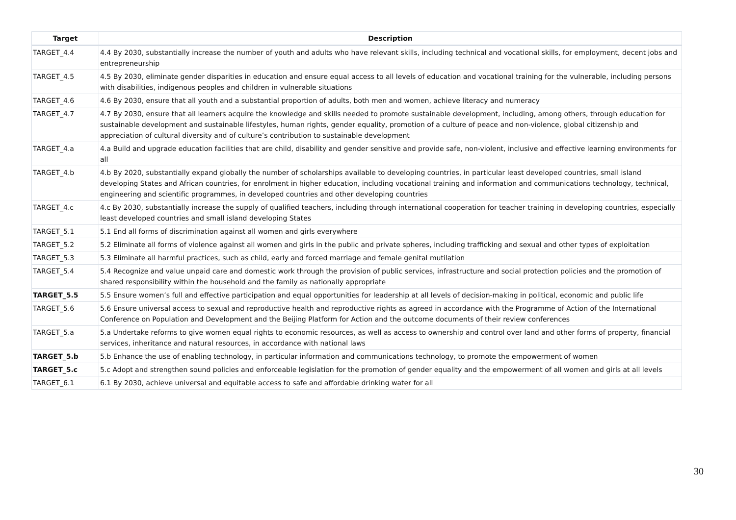| Target | Description |
| --- | --- |
| TARGET_4.4 | 4.4 By 2030, substantially increase the number of youth and adults who have relevant skills, including technical and vocational skills, for employment, decent jobs and entrepreneurship |
| TARGET_4.5 | 4.5 By 2030, eliminate gender disparities in education and ensure equal access to all levels of education and vocational training for the vulnerable, including persons with disabilities, indigenous peoples and children in vulnerable situations |
| TARGET_4.6 | 4.6 By 2030, ensure that all youth and a substantial proportion of adults, both men and women, achieve literacy and numeracy |
| TARGET_4.7 | 4.7 By 2030, ensure that all learners acquire the knowledge and skills needed to promote sustainable development, including, among others, through education for sustainable development and sustainable lifestyles, human rights, gender equality, promotion of a culture of peace and non-violence, global citizenship and appreciation of cultural diversity and of culture’s contribution to sustainable development |
| TARGET_4.a | 4.a Build and upgrade education facilities that are child, disability and gender sensitive and provide safe, non-violent, inclusive and effective learning environments for all |
| TARGET_4.b | 4.b By 2020, substantially expand globally the number of scholarships available to developing countries, in particular least developed countries, small island developing States and African countries, for enrolment in higher education, including vocational training and information and communications technology, technical, engineering and scientific programmes, in developed countries and other developing countries |
| TARGET_4.c | 4.c By 2030, substantially increase the supply of qualified teachers, including through international cooperation for teacher training in developing countries, especially least developed countries and small island developing States |
| TARGET_5.1 | 5.1 End all forms of discrimination against all women and girls everywhere |
| TARGET_5.2 | 5.2 Eliminate all forms of violence against all women and girls in the public and private spheres, including trafficking and sexual and other types of exploitation |
| TARGET_5.3 | 5.3 Eliminate all harmful practices, such as child, early and forced marriage and female genital mutilation |
| TARGET_5.4 | 5.4 Recognize and value unpaid care and domestic work through the provision of public services, infrastructure and social protection policies and the promotion of shared responsibility within the household and the family as nationally appropriate |
| TARGET_5.5 | 5.5 Ensure women’s full and effective participation and equal opportunities for leadership at all levels of decision-making in political, economic and public life |
| TARGET_5.6 | 5.6 Ensure universal access to sexual and reproductive health and reproductive rights as agreed in accordance with the Programme of Action of the International Conference on Population and Development and the Beijing Platform for Action and the outcome documents of their review conferences |
| TARGET_5.a | 5.a Undertake reforms to give women equal rights to economic resources, as well as access to ownership and control over land and other forms of property, financial services, inheritance and natural resources, in accordance with national laws |
| TARGET_5.b | 5.b Enhance the use of enabling technology, in particular information and communications technology, to promote the empowerment of women |
| TARGET_5.c | 5.c Adopt and strengthen sound policies and enforceable legislation for the promotion of gender equality and the empowerment of all women and girls at all levels |
| TARGET_6.1 | 6.1 By 2030, achieve universal and equitable access to safe and affordable drinking water for all |
30